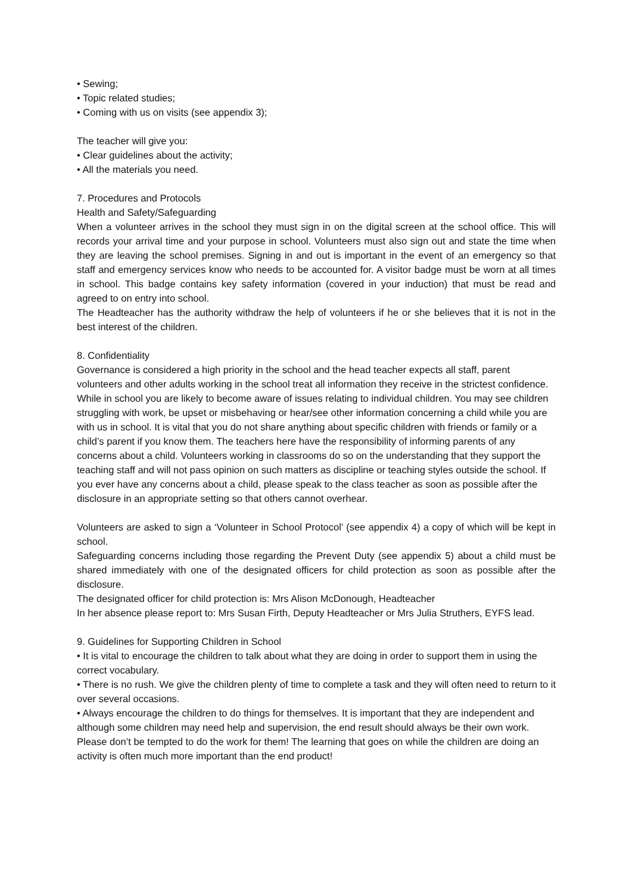• Sewing;
• Topic related studies;
• Coming with us on visits (see appendix 3);
The teacher will give you:
• Clear guidelines about the activity;
• All the materials you need.
7. Procedures and Protocols
Health and Safety/Safeguarding
When a volunteer arrives in the school they must sign in on the digital screen at the school office. This will records your arrival time and your purpose in school. Volunteers must also sign out and state the time when they are leaving the school premises. Signing in and out is important in the event of an emergency so that staff and emergency services know who needs to be accounted for. A visitor badge must be worn at all times in school. This badge contains key safety information (covered in your induction) that must be read and agreed to on entry into school.
The Headteacher has the authority withdraw the help of volunteers if he or she believes that it is not in the best interest of the children.
8. Confidentiality
Governance is considered a high priority in the school and the head teacher expects all staff, parent volunteers and other adults working in the school treat all information they receive in the strictest confidence. While in school you are likely to become aware of issues relating to individual children. You may see children struggling with work, be upset or misbehaving or hear/see other information concerning a child while you are with us in school. It is vital that you do not share anything about specific children with friends or family or a child’s parent if you know them. The teachers here have the responsibility of informing parents of any concerns about a child. Volunteers working in classrooms do so on the understanding that they support the teaching staff and will not pass opinion on such matters as discipline or teaching styles outside the school. If you ever have any concerns about a child, please speak to the class teacher as soon as possible after the disclosure in an appropriate setting so that others cannot overhear.
Volunteers are asked to sign a ‘Volunteer in School Protocol’ (see appendix 4) a copy of which will be kept in school.
Safeguarding concerns including those regarding the Prevent Duty (see appendix 5) about a child must be shared immediately with one of the designated officers for child protection as soon as possible after the disclosure.
The designated officer for child protection is: Mrs Alison McDonough, Headteacher
In her absence please report to: Mrs Susan Firth, Deputy Headteacher or Mrs Julia Struthers, EYFS lead.
9. Guidelines for Supporting Children in School
• It is vital to encourage the children to talk about what they are doing in order to support them in using the correct vocabulary.
• There is no rush. We give the children plenty of time to complete a task and they will often need to return to it over several occasions.
• Always encourage the children to do things for themselves. It is important that they are independent and although some children may need help and supervision, the end result should always be their own work. Please don’t be tempted to do the work for them! The learning that goes on while the children are doing an activity is often much more important than the end product!